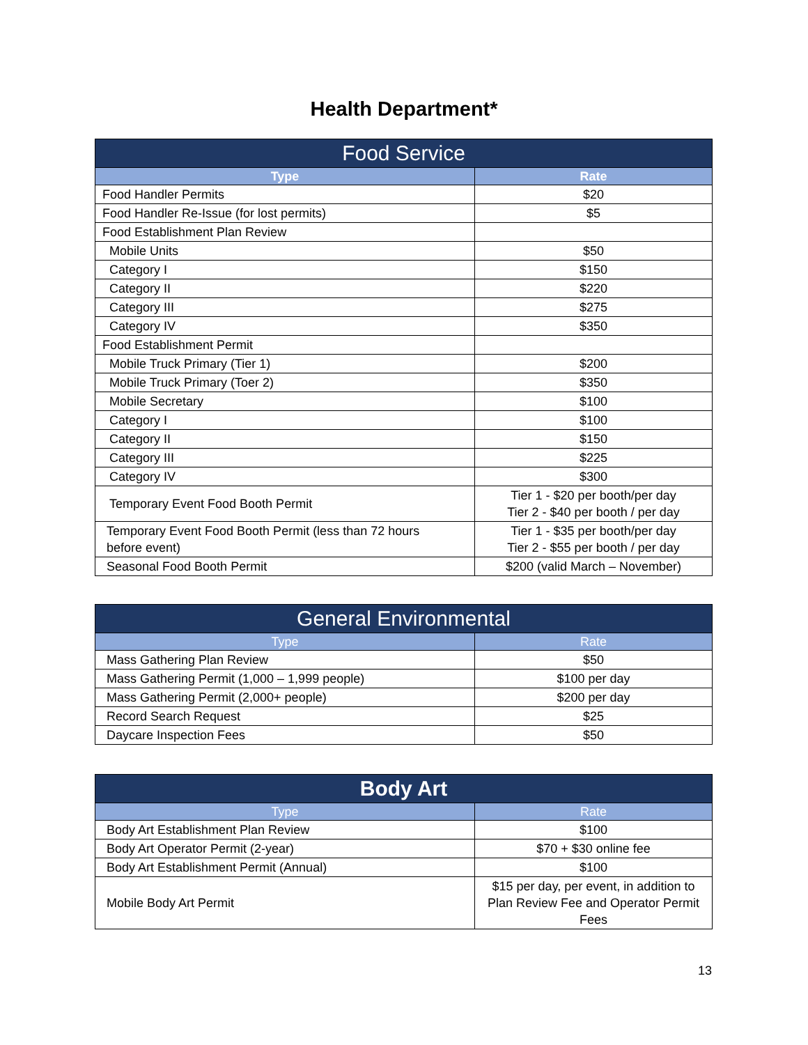Health Department*
| Food Service | |
| --- | --- |
| Type | Rate |
| Food Handler Permits | $20 |
| Food Handler Re-Issue (for lost permits) | $5 |
| Food Establishment Plan Review | |
| Mobile Units | $50 |
| Category I | $150 |
| Category II | $220 |
| Category III | $275 |
| Category IV | $350 |
| Food Establishment Permit | |
| Mobile Truck Primary (Tier 1) | $200 |
| Mobile Truck Primary (Toer 2) | $350 |
| Mobile Secretary | $100 |
| Category I | $100 |
| Category II | $150 |
| Category III | $225 |
| Category IV | $300 |
| Temporary Event Food Booth Permit | Tier 1 - $20 per booth/per day Tier 2 - $40 per booth / per day |
| Temporary Event Food Booth Permit (less than 72 hours before event) | Tier 1 - $35 per booth/per day Tier 2 - $55 per booth / per day |
| Seasonal Food Booth Permit | $200 (valid March – November) |
| General Environmental | |
| --- | --- |
| Type | Rate |
| Mass Gathering Plan Review | $50 |
| Mass Gathering Permit (1,000 – 1,999 people) | $100 per day |
| Mass Gathering Permit (2,000+ people) | $200 per day |
| Record Search Request | $25 |
| Daycare Inspection Fees | $50 |
| Body Art | |
| --- | --- |
| Type | Rate |
| Body Art Establishment Plan Review | $100 |
| Body Art Operator Permit (2-year) | $70 + $30 online fee |
| Body Art Establishment Permit (Annual) | $100 |
| Mobile Body Art Permit | $15 per day, per event, in addition to Plan Review Fee and Operator Permit Fees |
13